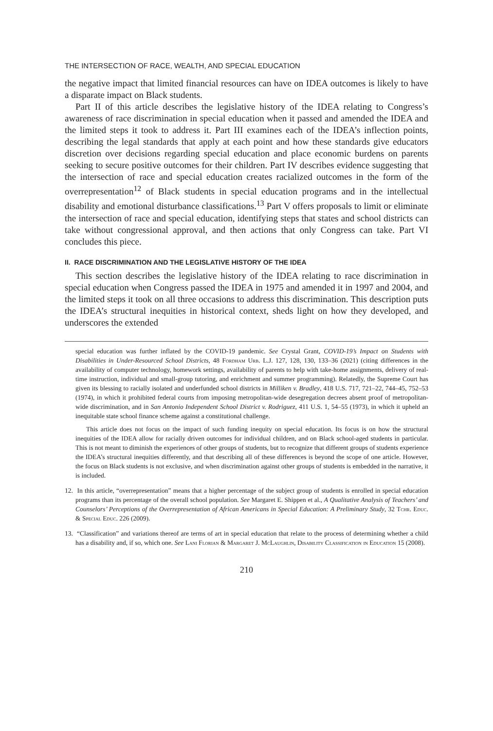THE INTERSECTION OF RACE, WEALTH, AND SPECIAL EDUCATION
the negative impact that limited financial resources can have on IDEA outcomes is likely to have a disparate impact on Black students.
Part II of this article describes the legislative history of the IDEA relating to Congress’s awareness of race discrimination in special education when it passed and amended the IDEA and the limited steps it took to address it. Part III examines each of the IDEA’s inflection points, describing the legal standards that apply at each point and how these standards give educators discretion over decisions regarding special education and place economic burdens on parents seeking to secure positive outcomes for their children. Part IV describes evidence suggesting that the intersection of race and special education creates racialized outcomes in the form of the overrepresentation<sup>12</sup> of Black students in special education programs and in the intellectual disability and emotional disturbance classifications.<sup>13</sup> Part V offers proposals to limit or eliminate the intersection of race and special education, identifying steps that states and school districts can take without congressional approval, and then actions that only Congress can take. Part VI concludes this piece.
II. RACE DISCRIMINATION AND THE LEGISLATIVE HISTORY OF THE IDEA
This section describes the legislative history of the IDEA relating to race discrimination in special education when Congress passed the IDEA in 1975 and amended it in 1997 and 2004, and the limited steps it took on all three occasions to address this discrimination. This description puts the IDEA’s structural inequities in historical context, sheds light on how they developed, and underscores the extended
special education was further inflated by the COVID-19 pandemic. See Crystal Grant, COVID-19’s Impact on Students with Disabilities in Under-Resourced School Districts, 48 Fordham Urb. L.J. 127, 128, 130, 133–36 (2021) (citing differences in the availability of computer technology, homework settings, availability of parents to help with take-home assignments, delivery of real-time instruction, individual and small-group tutoring, and enrichment and summer programming). Relatedly, the Supreme Court has given its blessing to racially isolated and underfunded school districts in Milliken v. Bradley, 418 U.S. 717, 721–22, 744–45, 752–53 (1974), in which it prohibited federal courts from imposing metropolitan-wide desegregation decrees absent proof of metropolitan-wide discrimination, and in San Antonio Independent School District v. Rodriguez, 411 U.S. 1, 54–55 (1973), in which it upheld an inequitable state school finance scheme against a constitutional challenge.
This article does not focus on the impact of such funding inequity on special education. Its focus is on how the structural inequities of the IDEA allow for racially driven outcomes for individual children, and on Black school-aged students in particular. This is not meant to diminish the experiences of other groups of students, but to recognize that different groups of students experience the IDEA’s structural inequities differently, and that describing all of these differences is beyond the scope of one article. However, the focus on Black students is not exclusive, and when discrimination against other groups of students is embedded in the narrative, it is included.
12. In this article, “overrepresentation” means that a higher percentage of the subject group of students is enrolled in special education programs than its percentage of the overall school population. See Margaret E. Shippen et al., A Qualitative Analysis of Teachers’ and Counselors’ Perceptions of the Overrepresentation of African Americans in Special Education: A Preliminary Study, 32 Tchr. Educ. & Special Educ. 226 (2009).
13. “Classification” and variations thereof are terms of art in special education that relate to the process of determining whether a child has a disability and, if so, which one. See Lani Florian & Margaret J. McLaughlin, Disability Classification in Education 15 (2008).
210